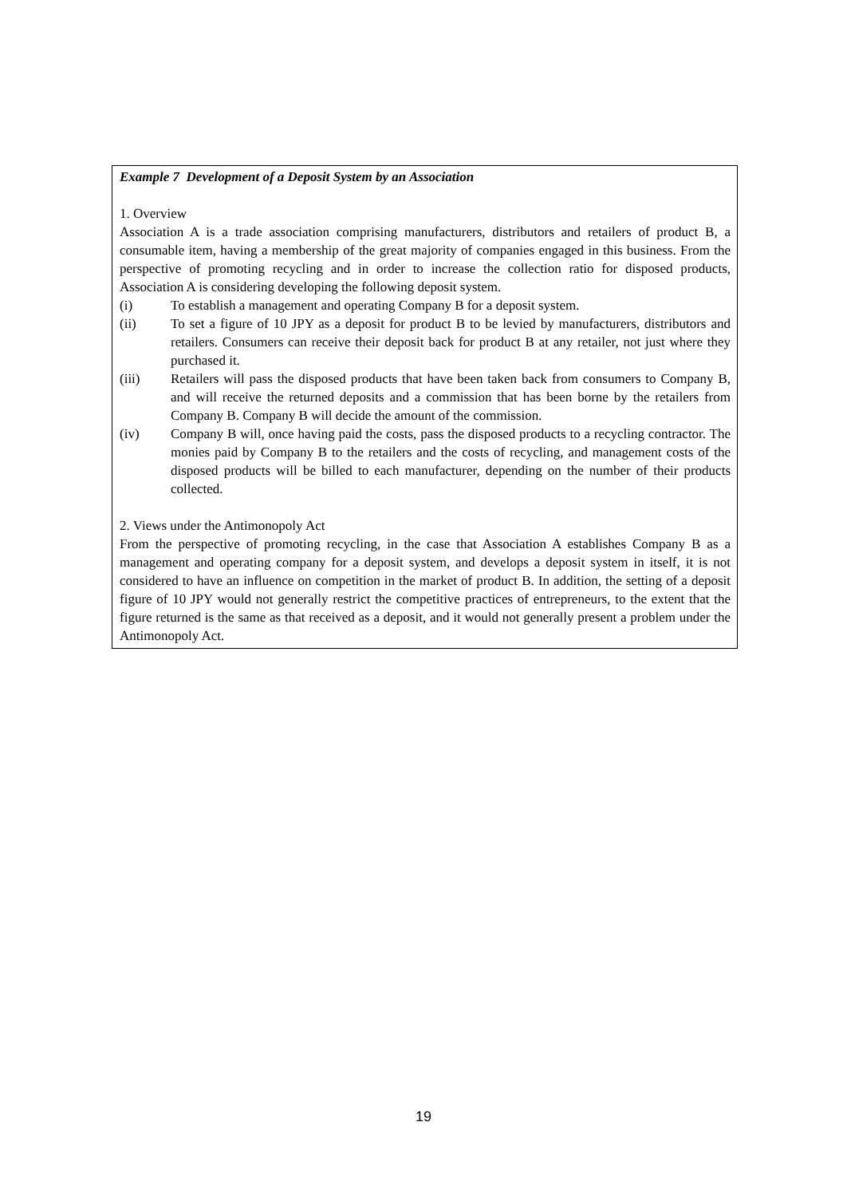Example 7 Development of a Deposit System by an Association
1. Overview
Association A is a trade association comprising manufacturers, distributors and retailers of product B, a consumable item, having a membership of the great majority of companies engaged in this business. From the perspective of promoting recycling and in order to increase the collection ratio for disposed products, Association A is considering developing the following deposit system.
(i) To establish a management and operating Company B for a deposit system.
(ii) To set a figure of 10 JPY as a deposit for product B to be levied by manufacturers, distributors and retailers. Consumers can receive their deposit back for product B at any retailer, not just where they purchased it.
(iii) Retailers will pass the disposed products that have been taken back from consumers to Company B, and will receive the returned deposits and a commission that has been borne by the retailers from Company B. Company B will decide the amount of the commission.
(iv) Company B will, once having paid the costs, pass the disposed products to a recycling contractor. The monies paid by Company B to the retailers and the costs of recycling, and management costs of the disposed products will be billed to each manufacturer, depending on the number of their products collected.
2. Views under the Antimonopoly Act
From the perspective of promoting recycling, in the case that Association A establishes Company B as a management and operating company for a deposit system, and develops a deposit system in itself, it is not considered to have an influence on competition in the market of product B. In addition, the setting of a deposit figure of 10 JPY would not generally restrict the competitive practices of entrepreneurs, to the extent that the figure returned is the same as that received as a deposit, and it would not generally present a problem under the Antimonopoly Act.
19